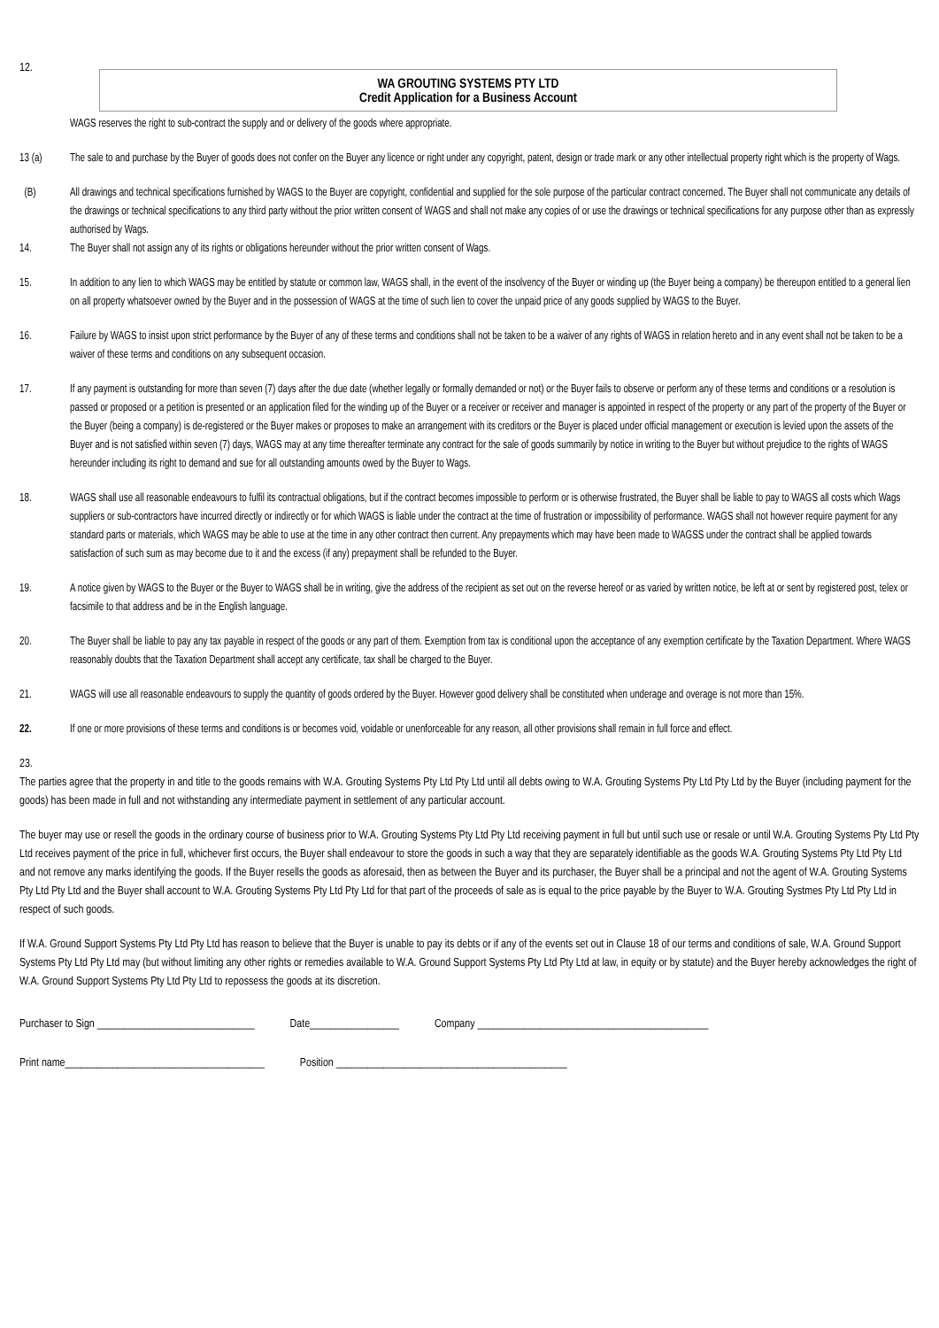12.
WA GROUTING SYSTEMS PTY LTD
Credit Application for a Business Account
WAGS reserves the right to sub-contract the supply and or delivery of the goods where appropriate.
13 (a) The sale to and purchase by the Buyer of goods does not confer on the Buyer any licence or right under any copyright, patent, design or trade mark or any other intellectual property right which is the property of Wags.
(B) All drawings and technical specifications furnished by WAGS to the Buyer are copyright, confidential and supplied for the sole purpose of the particular contract concerned. The Buyer shall not communicate any details of the drawings or technical specifications to any third party without the prior written consent of WAGS and shall not make any copies of or use the drawings or technical specifications for any purpose other than as expressly authorised by Wags.
14. The Buyer shall not assign any of its rights or obligations hereunder without the prior written consent of Wags.
15. In addition to any lien to which WAGS may be entitled by statute or common law, WAGS shall, in the event of the insolvency of the Buyer or winding up (the Buyer being a company) be thereupon entitled to a general lien on all property whatsoever owned by the Buyer and in the possession of WAGS at the time of such lien to cover the unpaid price of any goods supplied by WAGS to the Buyer.
16. Failure by WAGS to insist upon strict performance by the Buyer of any of these terms and conditions shall not be taken to be a waiver of any rights of WAGS in relation hereto and in any event shall not be taken to be a waiver of these terms and conditions on any subsequent occasion.
17. If any payment is outstanding for more than seven (7) days after the due date (whether legally or formally demanded or not) or the Buyer fails to observe or perform any of these terms and conditions or a resolution is passed or proposed or a petition is presented or an application filed for the winding up of the Buyer or a receiver or receiver and manager is appointed in respect of the property or any part of the property of the Buyer or the Buyer (being a company) is de-registered or the Buyer makes or proposes to make an arrangement with its creditors or the Buyer is placed under official management or execution is levied upon the assets of the Buyer and is not satisfied within seven (7) days, WAGS may at any time thereafter terminate any contract for the sale of goods summarily by notice in writing to the Buyer but without prejudice to the rights of WAGS hereunder including its right to demand and sue for all outstanding amounts owed by the Buyer to Wags.
18. WAGS shall use all reasonable endeavours to fulfil its contractual obligations, but if the contract becomes impossible to perform or is otherwise frustrated, the Buyer shall be liable to pay to WAGS all costs which Wags suppliers or sub-contractors have incurred directly or indirectly or for which WAGS is liable under the contract at the time of frustration or impossibility of performance. WAGS shall not however require payment for any standard parts or materials, which WAGS may be able to use at the time in any other contract then current. Any prepayments which may have been made to WAGSS under the contract shall be applied towards satisfaction of such sum as may become due to it and the excess (if any) prepayment shall be refunded to the Buyer.
19. A notice given by WAGS to the Buyer or the Buyer to WAGS shall be in writing, give the address of the recipient as set out on the reverse hereof or as varied by written notice, be left at or sent by registered post, telex or facsimile to that address and be in the English language.
20. The Buyer shall be liable to pay any tax payable in respect of the goods or any part of them. Exemption from tax is conditional upon the acceptance of any exemption certificate by the Taxation Department. Where WAGS reasonably doubts that the Taxation Department shall accept any certificate, tax shall be charged to the Buyer.
21. WAGS will use all reasonable endeavours to supply the quantity of goods ordered by the Buyer. However good delivery shall be constituted when underage and overage is not more than 15%.
22. If one or more provisions of these terms and conditions is or becomes void, voidable or unenforceable for any reason, all other provisions shall remain in full force and effect.
23.
The parties agree that the property in and title to the goods remains with W.A. Grouting Systems Pty Ltd Pty Ltd until all debts owing to W.A. Grouting Systems Pty Ltd Pty Ltd by the Buyer (including payment for the goods) has been made in full and not withstanding any intermediate payment in settlement of any particular account.
The buyer may use or resell the goods in the ordinary course of business prior to W.A. Grouting Systems Pty Ltd Pty Ltd receiving payment in full but until such use or resale or until W.A. Grouting Systems Pty Ltd Pty Ltd receives payment of the price in full, whichever first occurs, the Buyer shall endeavour to store the goods in such a way that they are separately identifiable as the goods W.A. Grouting Systems Pty Ltd Pty Ltd and not remove any marks identifying the goods. If the Buyer resells the goods as aforesaid, then as between the Buyer and its purchaser, the Buyer shall be a principal and not the agent of W.A. Grouting Systems Pty Ltd Pty Ltd and the Buyer shall account to W.A. Grouting Systems Pty Ltd Pty Ltd for that part of the proceeds of sale as is equal to the price payable by the Buyer to W.A. Grouting Systmes Pty Ltd Pty Ltd in respect of such goods.
If W.A. Ground Support Systems Pty Ltd Pty Ltd has reason to believe that the Buyer is unable to pay its debts or if any of the events set out in Clause 18 of our terms and conditions of sale, W.A. Ground Support Systems Pty Ltd Pty Ltd may (but without limiting any other rights or remedies available to W.A. Ground Support Systems Pty Ltd Pty Ltd at law, in equity or by statute) and the Buyer hereby acknowledges the right of W.A. Ground Support Systems Pty Ltd Pty Ltd to repossess the goods at its discretion.
Purchaser to Sign ______________________________ Date_________________ Company ____________________________________________
Print name______________________________________ Position ____________________________________________